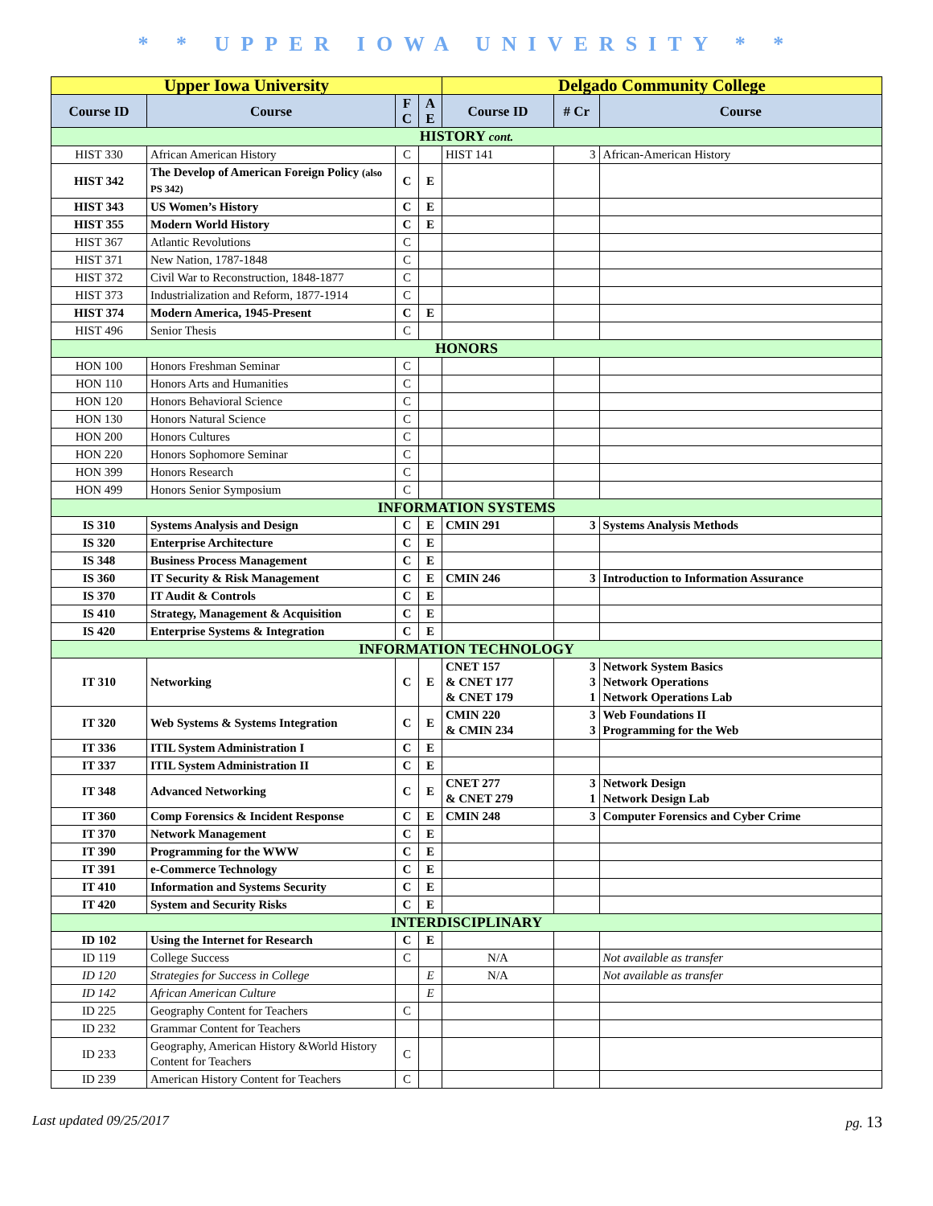* * UPPER IOWA UNIVERSITY * *
| Upper Iowa University | | | | Delgado Community College | | |
| --- | --- | --- | --- | --- | --- | --- |
| Course ID | Course | F C | A E | Course ID | # Cr | Course |
| HISTORY cont. | | | | | | |
| HIST 330 | African American History | C | | HIST 141 | 3 | African-American History |
| HIST 342 | The Develop of American Foreign Policy (also PS 342) | C | E | | | |
| HIST 343 | US Women’s History | C | E | | | |
| HIST 355 | Modern World History | C | E | | | |
| HIST 367 | Atlantic Revolutions | C | | | | |
| HIST 371 | New Nation, 1787-1848 | C | | | | |
| HIST 372 | Civil War to Reconstruction, 1848-1877 | C | | | | |
| HIST 373 | Industrialization and Reform, 1877-1914 | C | | | | |
| HIST 374 | Modern America, 1945-Present | C | E | | | |
| HIST 496 | Senior Thesis | C | | | | |
| HONORS | | | | | | |
| HON 100 | Honors Freshman Seminar | C | | | | |
| HON 110 | Honors Arts and Humanities | C | | | | |
| HON 120 | Honors Behavioral Science | C | | | | |
| HON 130 | Honors Natural Science | C | | | | |
| HON 200 | Honors Cultures | C | | | | |
| HON 220 | Honors Sophomore Seminar | C | | | | |
| HON 399 | Honors Research | C | | | | |
| HON 499 | Honors Senior Symposium | C | | | | |
| INFORMATION SYSTEMS | | | | | | |
| IS 310 | Systems Analysis and Design | C | E | CMIN 291 | 3 | Systems Analysis Methods |
| IS 320 | Enterprise Architecture | C | E | | | |
| IS 348 | Business Process Management | C | E | | | |
| IS 360 | IT Security & Risk Management | C | E | CMIN 246 | 3 | Introduction to Information Assurance |
| IS 370 | IT Audit & Controls | C | E | | | |
| IS 410 | Strategy, Management & Acquisition | C | E | | | |
| IS 420 | Enterprise Systems & Integration | C | E | | | |
| INFORMATION TECHNOLOGY | | | | | | |
| IT 310 | Networking | C | E | CNET 157 & CNET 177 & CNET 179 | 3 3 1 | Network System Basics Network Operations Network Operations Lab |
| IT 320 | Web Systems & Systems Integration | C | E | CMIN 220 & CMIN 234 | 3 3 | Web Foundations II Programming for the Web |
| IT 336 | ITIL System Administration I | C | E | | | |
| IT 337 | ITIL System Administration II | C | E | | | |
| IT 348 | Advanced Networking | C | E | CNET 277 & CNET 279 | 3 1 | Network Design Network Design Lab |
| IT 360 | Comp Forensics & Incident Response | C | E | CMIN 248 | 3 | Computer Forensics and Cyber Crime |
| IT 370 | Network Management | C | E | | | |
| IT 390 | Programming for the WWW | C | E | | | |
| IT 391 | e-Commerce Technology | C | E | | | |
| IT 410 | Information and Systems Security | C | E | | | |
| IT 420 | System and Security Risks | C | E | | | |
| INTERDISCIPLINARY | | | | | | |
| ID 102 | Using the Internet for Research | C | E | | | |
| ID 119 | College Success | C | | N/A | | Not available as transfer |
| ID 120 | Strategies for Success in College | | E | N/A | | Not available as transfer |
| ID 142 | African American Culture | | E | | | |
| ID 225 | Geography Content for Teachers | C | | | | |
| ID 232 | Grammar Content for Teachers | | | | | |
| ID 233 | Geography, American History &World History Content for Teachers | C | | | | |
| ID 239 | American History Content for Teachers | C | | | | |
Last updated 09/25/2017 pg. 13